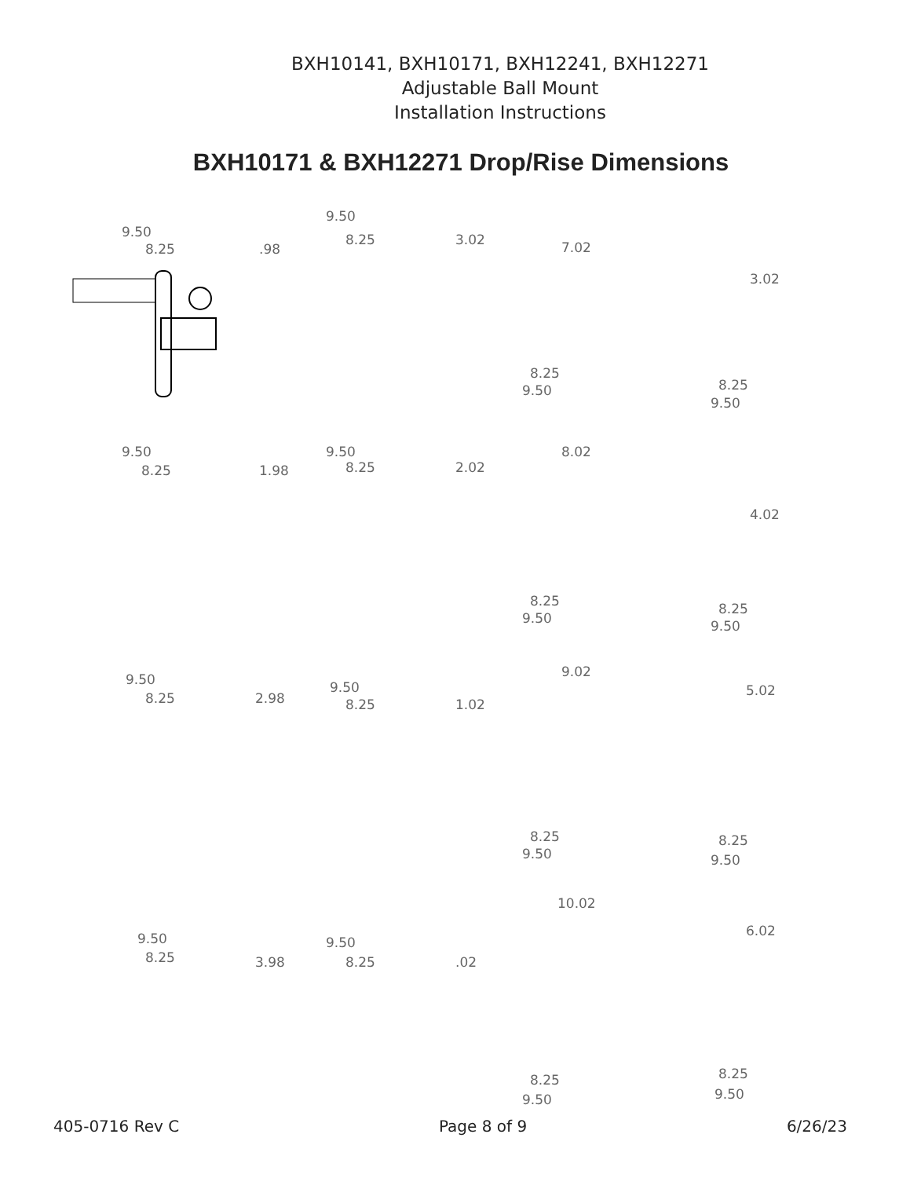BXH10141, BXH10171, BXH12241, BXH12271
Adjustable Ball Mount
Installation Instructions
BXH10171 & BXH12271 Drop/Rise Dimensions
9.50
8.25 .98
9.50
8.25 3.02
7.02
8.25
9.50
3.02
8.25
9.50
9.50
8.25 1.98
9.50
8.25 2.02
8.02
8.25
9.50
4.02
8.25
9.50
9.50
8.25 2.98
9.50
8.25 1.02
9.02
8.25
9.50
5.02
8.25
9.50
9.50
8.25 3.98
9.50
8.25 .02
10.02
8.25
9.50
6.02
8.25
9.50
405-0716 Rev C Page 8 of 9 6/26/23